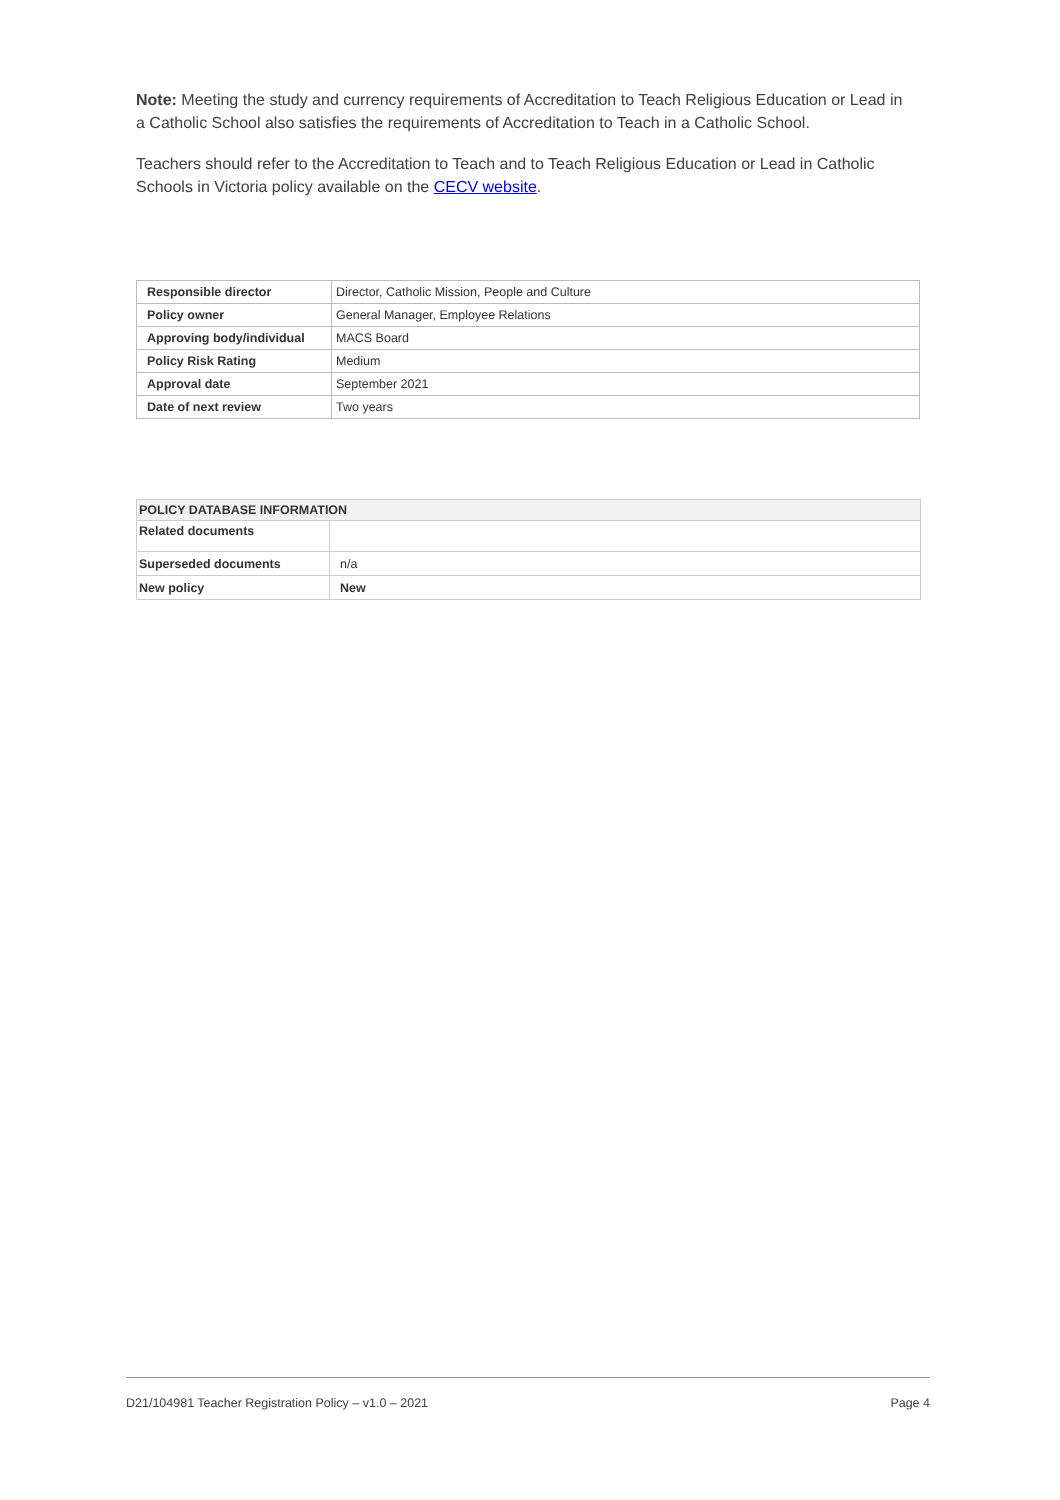Note: Meeting the study and currency requirements of Accreditation to Teach Religious Education or Lead in a Catholic School also satisfies the requirements of Accreditation to Teach in a Catholic School.
Teachers should refer to the Accreditation to Teach and to Teach Religious Education or Lead in Catholic Schools in Victoria policy available on the CECV website.
| Responsible director | Director, Catholic Mission, People and Culture |
| Policy owner | General Manager, Employee Relations |
| Approving body/individual | MACS Board |
| Policy Risk Rating | Medium |
| Approval date | September 2021 |
| Date of next review | Two years |
| POLICY DATABASE INFORMATION | |
| --- | --- |
| Related documents | |
| Superseded documents | n/a |
| New policy | New |
D21/104981 Teacher Registration Policy – v1.0 – 2021 Page 4